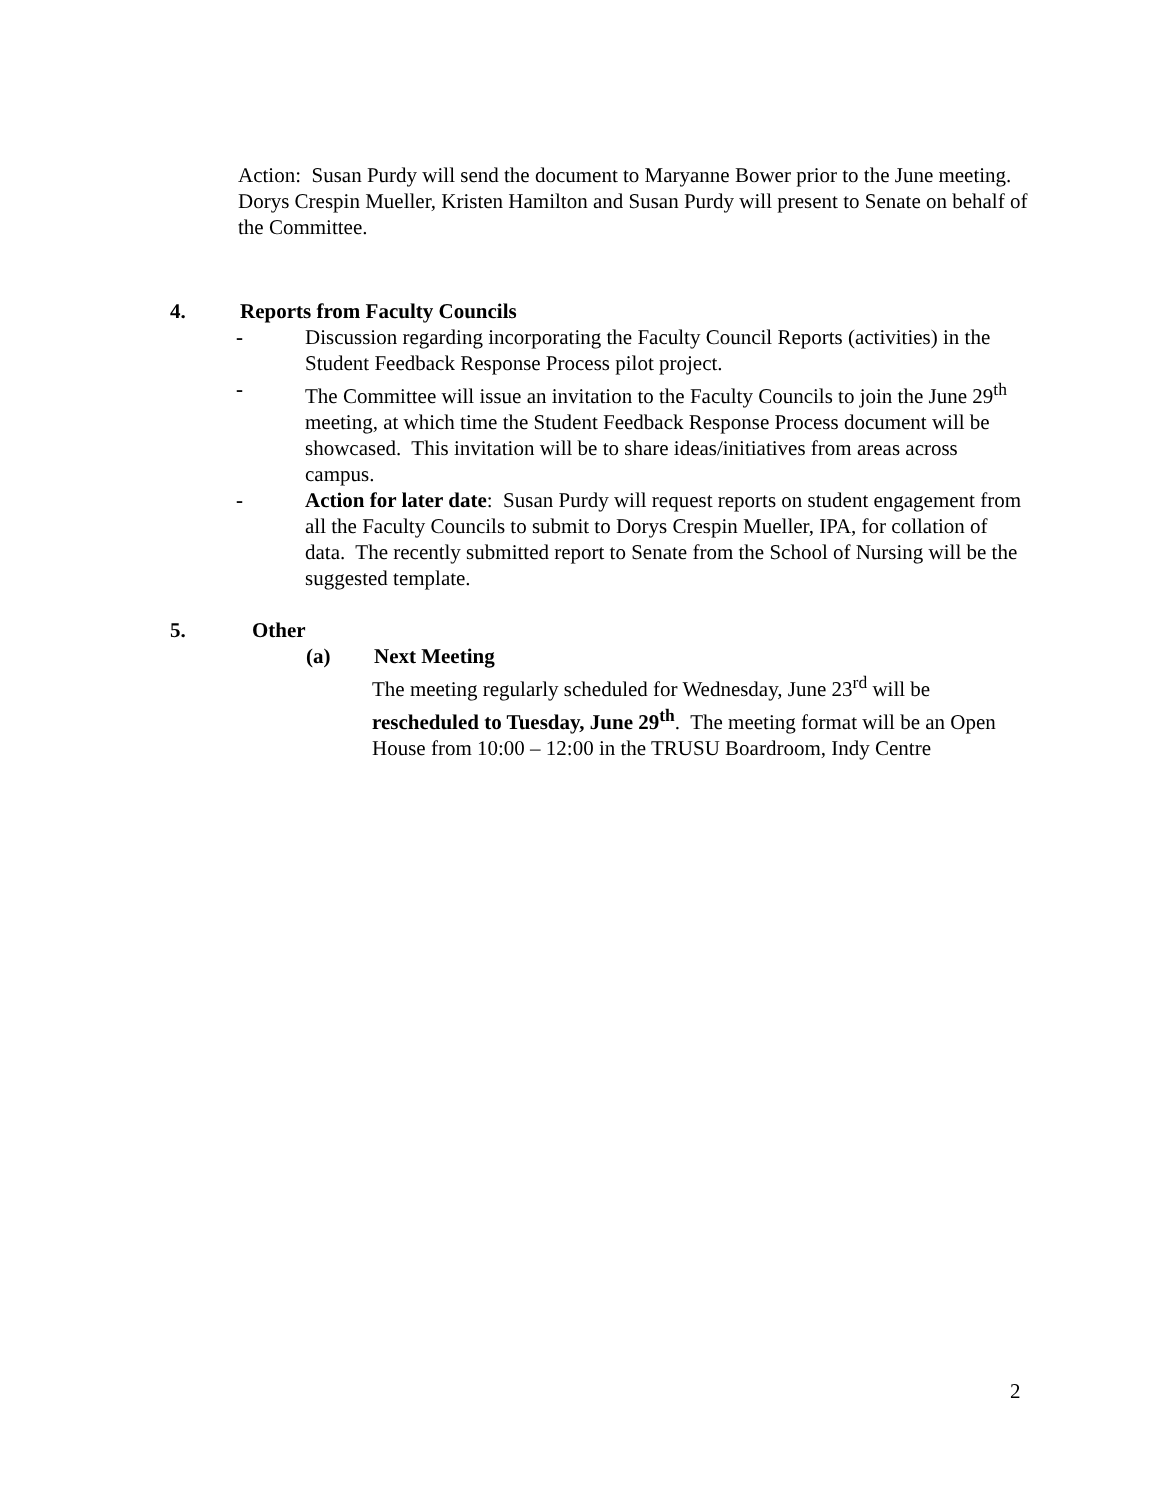Action: Susan Purdy will send the document to Maryanne Bower prior to the June meeting. Dorys Crespin Mueller, Kristen Hamilton and Susan Purdy will present to Senate on behalf of the Committee.
4. Reports from Faculty Councils
- Discussion regarding incorporating the Faculty Council Reports (activities) in the Student Feedback Response Process pilot project.
- The Committee will issue an invitation to the Faculty Councils to join the June 29<sup>th</sup> meeting, at which time the Student Feedback Response Process document will be showcased. This invitation will be to share ideas/initiatives from areas across campus.
- Action for later date: Susan Purdy will request reports on student engagement from all the Faculty Councils to submit to Dorys Crespin Mueller, IPA, for collation of data. The recently submitted report to Senate from the School of Nursing will be the suggested template.
5. Other
(a) Next Meeting
The meeting regularly scheduled for Wednesday, June 23<sup>rd</sup> will be rescheduled to Tuesday, June 29<sup>th</sup>. The meeting format will be an Open House from 10:00 – 12:00 in the TRUSU Boardroom, Indy Centre
2